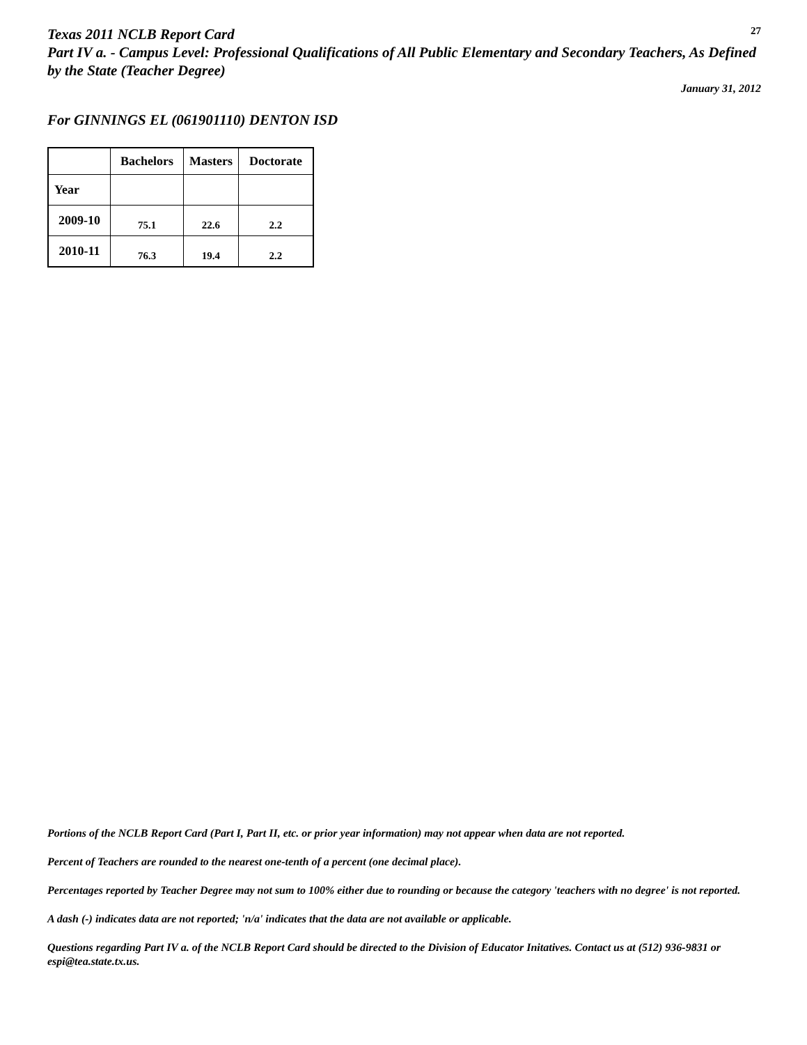Texas 2011 NCLB Report Card
27
Part IV a. - Campus Level: Professional Qualifications of All Public Elementary and Secondary Teachers, As Defined by the State (Teacher Degree)
January 31, 2012
For GINNINGS EL (061901110) DENTON ISD
| | Bachelors | Masters | Doctorate |
| --- | --- | --- | --- |
| Year | | | |
| 2009-10 | 75.1 | 22.6 | 2.2 |
| 2010-11 | 76.3 | 19.4 | 2.2 |
Portions of the NCLB Report Card (Part I, Part II, etc. or prior year information) may not appear when data are not reported.
Percent of Teachers are rounded to the nearest one-tenth of a percent (one decimal place).
Percentages reported by Teacher Degree may not sum to 100% either due to rounding or because the category 'teachers with no degree' is not reported.
A dash (-) indicates data are not reported; 'n/a' indicates that the data are not available or applicable.
Questions regarding Part IV a. of the NCLB Report Card should be directed to the Division of Educator Initatives. Contact us at (512) 936-9831 or espi@tea.state.tx.us.